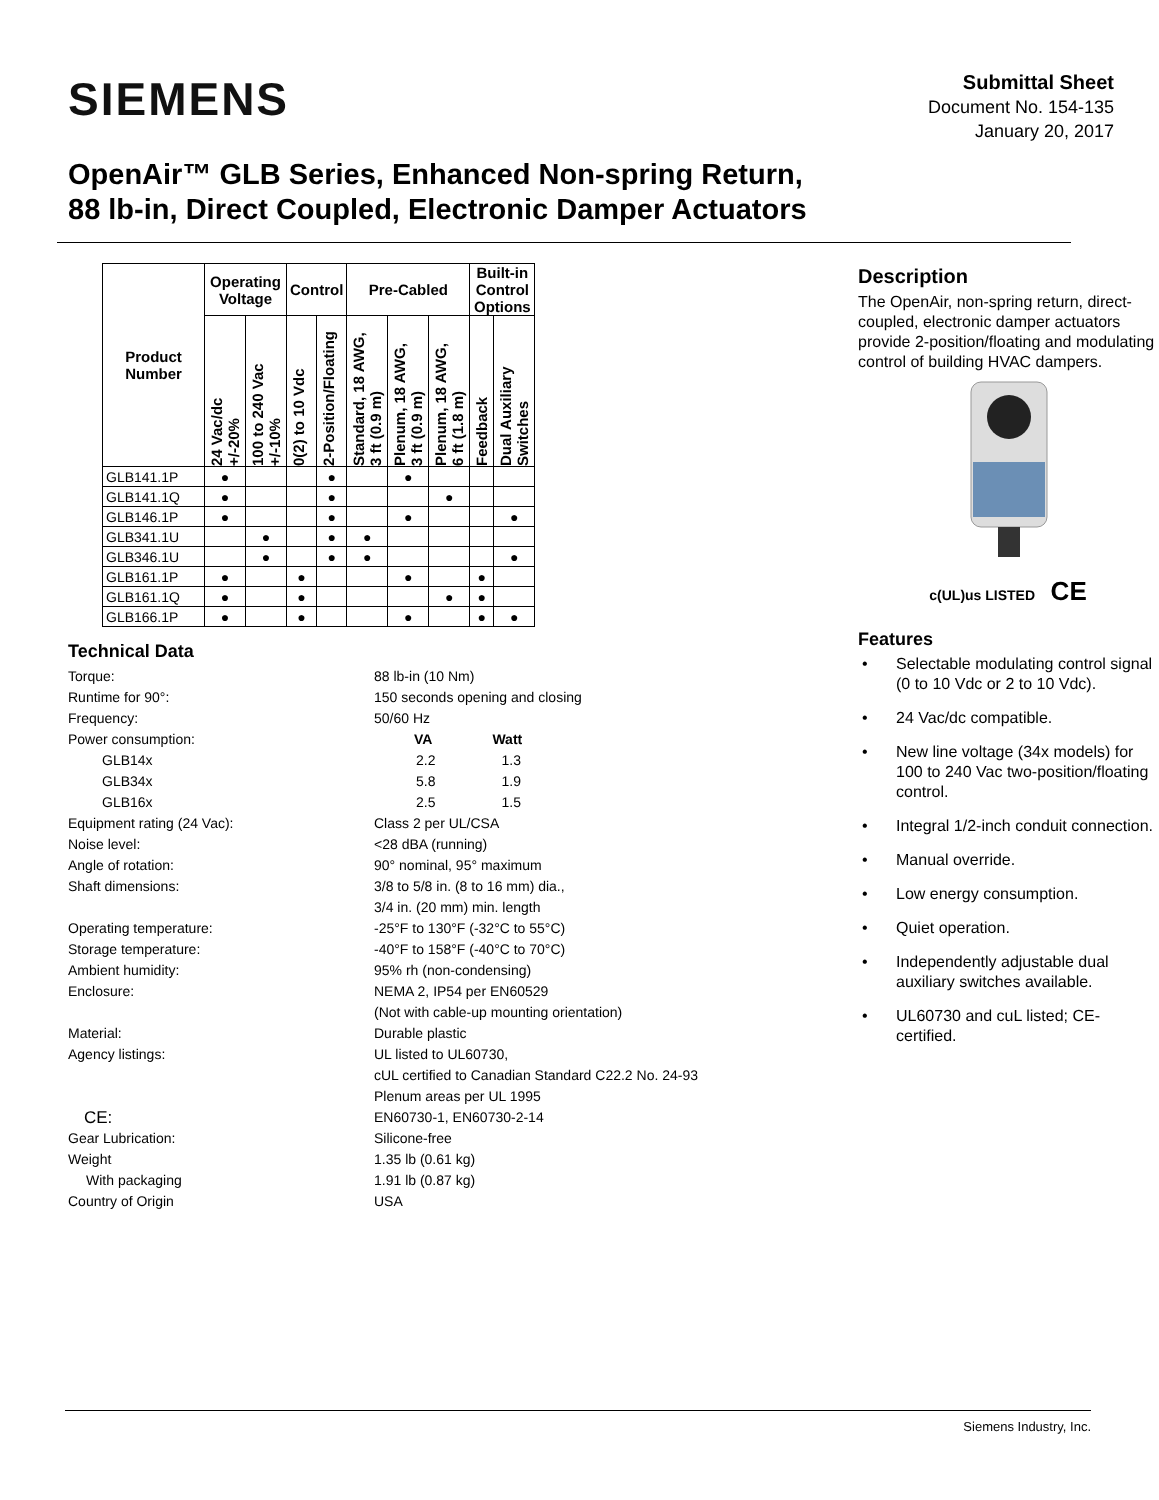SIEMENS
Submittal Sheet
Document No. 154-135
January 20, 2017
OpenAir™ GLB Series, Enhanced Non-spring Return,
88 lb-in, Direct Coupled, Electronic Damper Actuators
| Product Number | Operating Voltage | | Control | | Pre-Cabled | | | Built-in Control Options | |
| --- | --- | --- | --- | --- | --- | --- | --- | --- | --- |
| | 24 Vac/dc +/-20% | 100 to 240 Vac +/-10% | 0(2) to 10 Vdc | 2-Position/Floating | Standard, 18 AWG, 3 ft (0.9 m) | Plenum, 18 AWG, 3 ft (0.9 m) | Plenum, 18 AWG, 6 ft (1.8 m) | Feedback | Dual Auxiliary Switches |
| GLB141.1P | ● | | | ● | | ● | | | |
| GLB141.1Q | ● | | | ● | | | ● | | |
| GLB146.1P | ● | | | ● | | ● | | | ● |
| GLB341.1U | | ● | | ● | ● | | | | |
| GLB346.1U | | ● | | ● | ● | | | | ● |
| GLB161.1P | ● | | ● | | | ● | | ● | |
| GLB161.1Q | ● | | ● | | | | ● | ● | |
| GLB166.1P | ● | | ● | | | ● | | ● | ● |
Technical Data
Torque:
88 lb-in (10 Nm)
Runtime for 90°:
150 seconds opening and closing
Frequency:
50/60 Hz
Power consumption:
VA Watt
GLB14x
2.2 1.3
GLB34x
5.8 1.9
GLB16x
2.5 1.5
Equipment rating (24 Vac):
Class 2 per UL/CSA
Noise level:
<28 dBA (running)
Angle of rotation:
90° nominal, 95° maximum
Shaft dimensions:
3/8 to 5/8 in. (8 to 16 mm) dia.,
3/4 in. (20 mm) min. length
Operating temperature:
-25°F to 130°F (-32°C to 55°C)
Storage temperature:
-40°F to 158°F (-40°C to 70°C)
Ambient humidity:
95% rh (non-condensing)
Enclosure:
NEMA 2, IP54 per EN60529
(Not with cable-up mounting orientation)
Material:
Durable plastic
Agency listings:
UL listed to UL60730,
cUL certified to Canadian Standard C22.2 No. 24-93
Plenum areas per UL 1995
CE:
EN60730-1, EN60730-2-14
Gear Lubrication:
Silicone-free
Weight
1.35 lb (0.61 kg)
With packaging
1.91 lb (0.87 kg)
Country of Origin
USA
Description
The OpenAir, non-spring return, direct-coupled, electronic damper actuators provide 2-position/floating and modulating control of building HVAC dampers.
c(UL)us LISTED CE
Features
• Selectable modulating control signal (0 to 10 Vdc or 2 to 10 Vdc).
• 24 Vac/dc compatible.
• New line voltage (34x models) for 100 to 240 Vac two-position/floating control.
• Integral 1/2-inch conduit connection.
• Manual override.
• Low energy consumption.
• Quiet operation.
• Independently adjustable dual auxiliary switches available.
• UL60730 and cuL listed; CE-certified.
Siemens Industry, Inc.